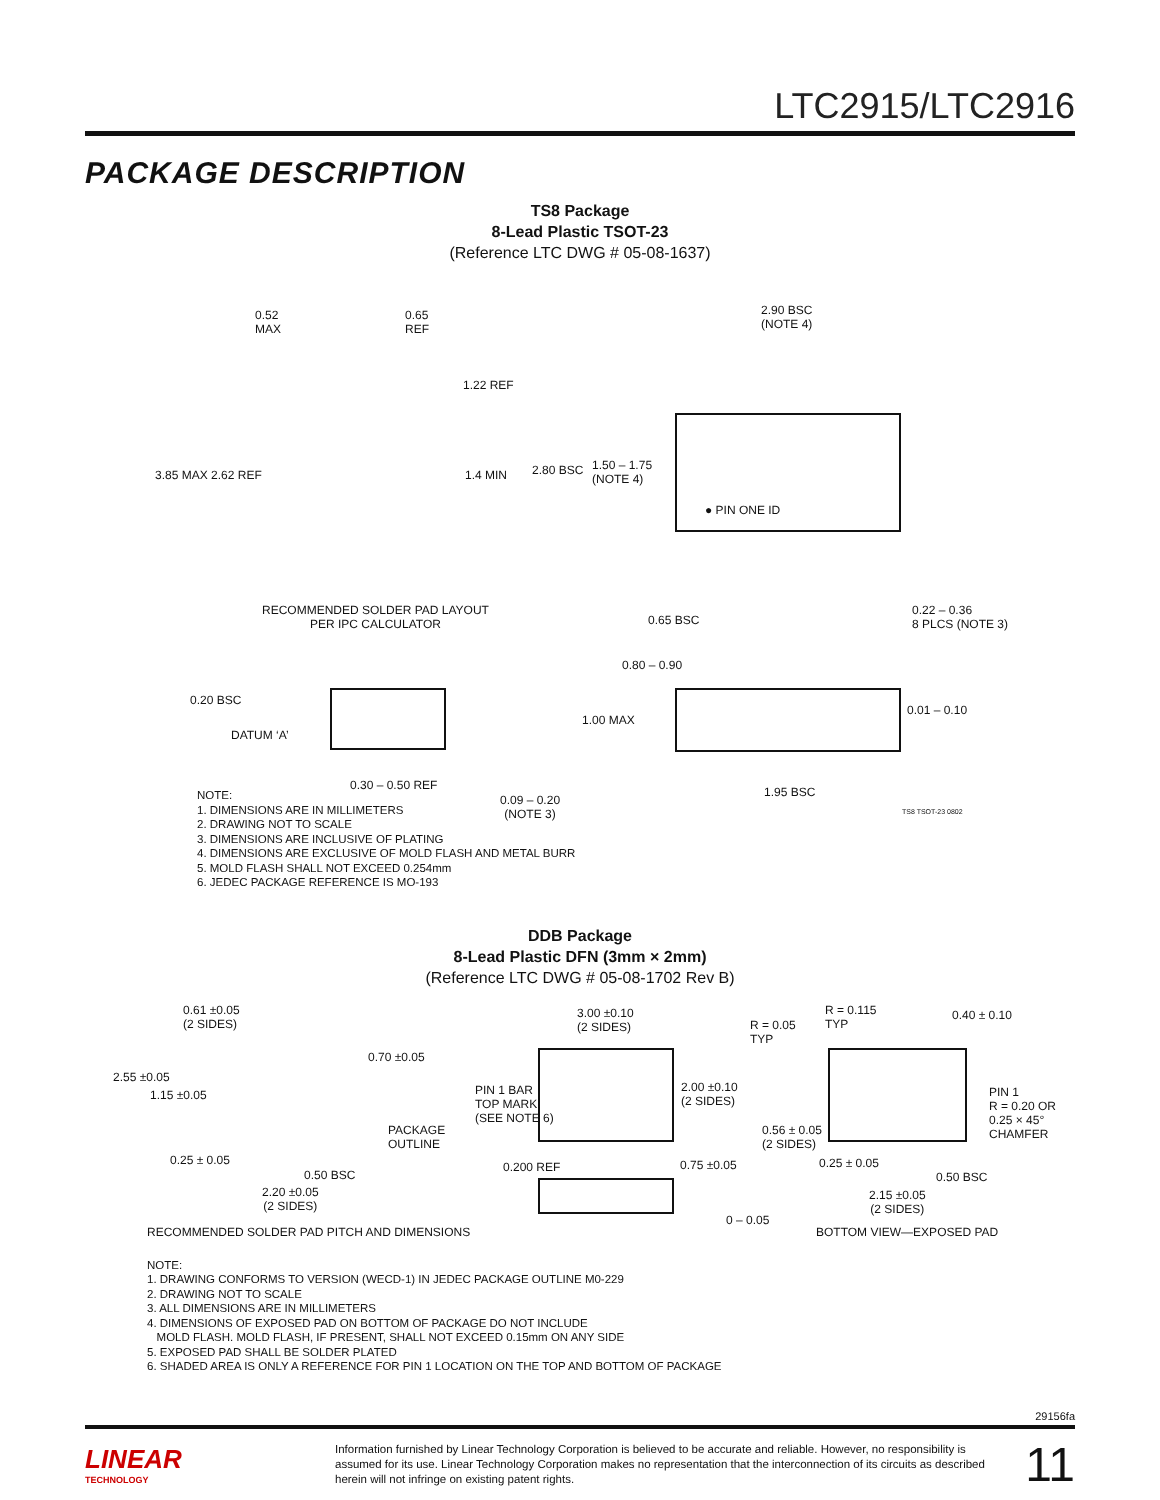LTC2915/LTC2916
PACKAGE DESCRIPTION
TS8 Package
8-Lead Plastic TSOT-23
(Reference LTC DWG # 05-08-1637)
0.52
MAX
0.65
REF
2.90 BSC
(NOTE 4)
1.22 REF
3.85 MAX 2.62 REF 1.4 MIN 2.80 BSC 1.50 – 1.75
(NOTE 4)
● PIN ONE ID
RECOMMENDED SOLDER PAD LAYOUT
PER IPC CALCULATOR 0.65 BSC
0.22 – 0.36
8 PLCS (NOTE 3)
0.80 – 0.90
0.20 BSC
DATUM ‘A’
1.00 MAX
0.01 – 0.10
0.30 – 0.50 REF 1.95 BSC
0.09 – 0.20
(NOTE 3) TS8 TSOT-23 0802
NOTE:
1. DIMENSIONS ARE IN MILLIMETERS
2. DRAWING NOT TO SCALE
3. DIMENSIONS ARE INCLUSIVE OF PLATING
4. DIMENSIONS ARE EXCLUSIVE OF MOLD FLASH AND METAL BURR
5. MOLD FLASH SHALL NOT EXCEED 0.254mm
6. JEDEC PACKAGE REFERENCE IS MO-193
DDB Package
8-Lead Plastic DFN (3mm × 2mm)
(Reference LTC DWG # 05-08-1702 Rev B)
0.61 ±0.05
(2 SIDES)
3.00 ±0.10
(2 SIDES) R = 0.05
TYP
R = 0.115
TYP
0.40 ± 0.10
0.70 ±0.05
2.55 ±0.05
1.15 ±0.05 PIN 1 BAR
TOP MARK
(SEE NOTE 6)
2.00 ±0.10
(2 SIDES)
PIN 1
R = 0.20 OR
0.25 × 45°
CHAMFER PACKAGE
OUTLINE
0.56 ± 0.05
(2 SIDES)
0.25 ± 0.05 0.200 REF 0.75 ±0.05 0.25 ± 0.05
0.50 BSC 0.50 BSC
2.20 ±0.05
(2 SIDES)
2.15 ±0.05
(2 SIDES)
0 – 0.05
RECOMMENDED SOLDER PAD PITCH AND DIMENSIONS BOTTOM VIEW—EXPOSED PAD
NOTE:
1. DRAWING CONFORMS TO VERSION (WECD-1) IN JEDEC PACKAGE OUTLINE M0-229
2. DRAWING NOT TO SCALE
3. ALL DIMENSIONS ARE IN MILLIMETERS
4. DIMENSIONS OF EXPOSED PAD ON BOTTOM OF PACKAGE DO NOT INCLUDE
MOLD FLASH. MOLD FLASH, IF PRESENT, SHALL NOT EXCEED 0.15mm ON ANY SIDE
5. EXPOSED PAD SHALL BE SOLDER PLATED
6. SHADED AREA IS ONLY A REFERENCE FOR PIN 1 LOCATION ON THE TOP AND BOTTOM OF PACKAGE
29156fa
LINEAR
TECHNOLOGY
Information furnished by Linear Technology Corporation is believed to be accurate and reliable. However, no responsibility is assumed for its use. Linear Technology Corporation makes no representation that the interconnection of its circuits as described herein will not infringe on existing patent rights.
11